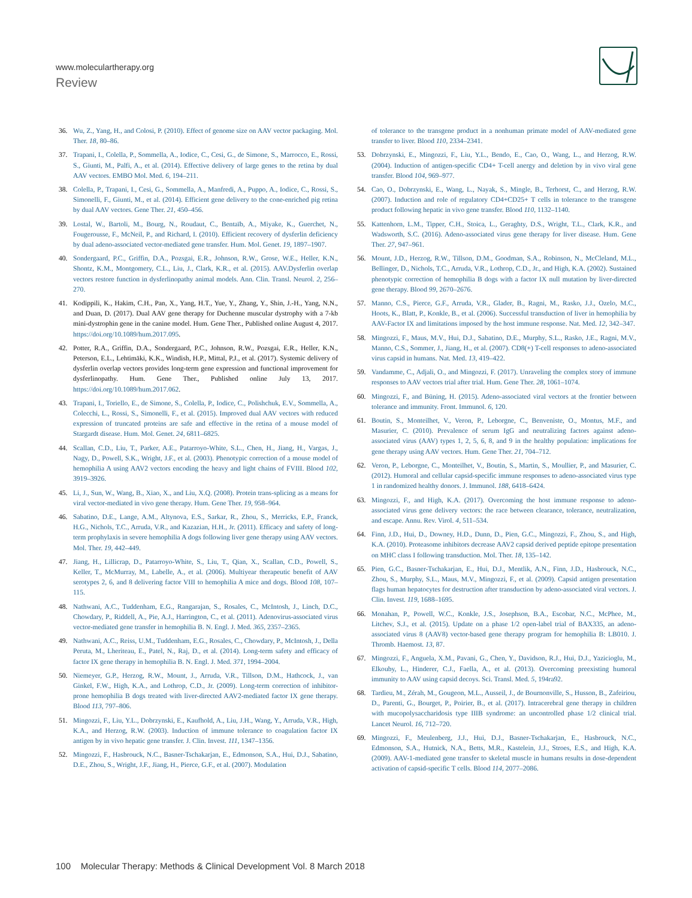www.moleculartherapy.org
Review
36. Wu, Z., Yang, H., and Colosi, P. (2010). Effect of genome size on AAV vector packaging. Mol. Ther. 18, 80–86.
37. Trapani, I., Colella, P., Sommella, A., Iodice, C., Cesi, G., de Simone, S., Marrocco, E., Rossi, S., Giunti, M., Palfi, A., et al. (2014). Effective delivery of large genes to the retina by dual AAV vectors. EMBO Mol. Med. 6, 194–211.
38. Colella, P., Trapani, I., Cesi, G., Sommella, A., Manfredi, A., Puppo, A., Iodice, C., Rossi, S., Simonelli, F., Giunti, M., et al. (2014). Efficient gene delivery to the cone-enriched pig retina by dual AAV vectors. Gene Ther. 21, 450–456.
39. Lostal, W., Bartoli, M., Bourg, N., Roudaut, C., Bentaïb, A., Miyake, K., Guerchet, N., Fougerousse, F., McNeil, P., and Richard, I. (2010). Efficient recovery of dysferlin deficiency by dual adeno-associated vector-mediated gene transfer. Hum. Mol. Genet. 19, 1897–1907.
40. Sondergaard, P.C., Griffin, D.A., Pozsgai, E.R., Johnson, R.W., Grose, W.E., Heller, K.N., Shontz, K.M., Montgomery, C.L., Liu, J., Clark, K.R., et al. (2015). AAV.Dysferlin overlap vectors restore function in dysferlinopathy animal models. Ann. Clin. Transl. Neurol. 2, 256–270.
41. Kodippili, K., Hakim, C.H., Pan, X., Yang, H.T., Yue, Y., Zhang, Y., Shin, J.-H., Yang, N.N., and Duan, D. (2017). Dual AAV gene therapy for Duchenne muscular dystrophy with a 7-kb mini-dystrophin gene in the canine model. Hum. Gene Ther., Published online August 4, 2017. https://doi.org/10.1089/hum.2017.095.
42. Potter, R.A., Griffin, D.A., Sondergaard, P.C., Johnson, R.W., Pozsgai, E.R., Heller, K.N., Peterson, E.L., Lehtimäki, K.K., Windish, H.P., Mittal, P.J., et al. (2017). Systemic delivery of dysferlin overlap vectors provides long-term gene expression and functional improvement for dysferlinopathy. Hum. Gene Ther., Published online July 13, 2017. https://doi.org/10.1089/hum.2017.062.
43. Trapani, I., Toriello, E., de Simone, S., Colella, P., Iodice, C., Polishchuk, E.V., Sommella, A., Colecchi, L., Rossi, S., Simonelli, F., et al. (2015). Improved dual AAV vectors with reduced expression of truncated proteins are safe and effective in the retina of a mouse model of Stargardt disease. Hum. Mol. Genet. 24, 6811–6825.
44. Scallan, C.D., Liu, T., Parker, A.E., Patarroyo-White, S.L., Chen, H., Jiang, H., Vargas, J., Nagy, D., Powell, S.K., Wright, J.F., et al. (2003). Phenotypic correction of a mouse model of hemophilia A using AAV2 vectors encoding the heavy and light chains of FVIII. Blood 102, 3919–3926.
45. Li, J., Sun, W., Wang, B., Xiao, X., and Liu, X.Q. (2008). Protein trans-splicing as a means for viral vector-mediated in vivo gene therapy. Hum. Gene Ther. 19, 958–964.
46. Sabatino, D.E., Lange, A.M., Altynova, E.S., Sarkar, R., Zhou, S., Merricks, E.P., Franck, H.G., Nichols, T.C., Arruda, V.R., and Kazazian, H.H., Jr. (2011). Efficacy and safety of long-term prophylaxis in severe hemophilia A dogs following liver gene therapy using AAV vectors. Mol. Ther. 19, 442–449.
47. Jiang, H., Lillicrap, D., Patarroyo-White, S., Liu, T., Qian, X., Scallan, C.D., Powell, S., Keller, T., McMurray, M., Labelle, A., et al. (2006). Multiyear therapeutic benefit of AAV serotypes 2, 6, and 8 delivering factor VIII to hemophilia A mice and dogs. Blood 108, 107–115.
48. Nathwani, A.C., Tuddenham, E.G., Rangarajan, S., Rosales, C., McIntosh, J., Linch, D.C., Chowdary, P., Riddell, A., Pie, A.J., Harrington, C., et al. (2011). Adenovirus-associated virus vector-mediated gene transfer in hemophilia B. N. Engl. J. Med. 365, 2357–2365.
49. Nathwani, A.C., Reiss, U.M., Tuddenham, E.G., Rosales, C., Chowdary, P., McIntosh, J., Della Peruta, M., Lheriteau, E., Patel, N., Raj, D., et al. (2014). Long-term safety and efficacy of factor IX gene therapy in hemophilia B. N. Engl. J. Med. 371, 1994–2004.
50. Niemeyer, G.P., Herzog, R.W., Mount, J., Arruda, V.R., Tillson, D.M., Hathcock, J., van Ginkel, F.W., High, K.A., and Lothrop, C.D., Jr. (2009). Long-term correction of inhibitor-prone hemophilia B dogs treated with liver-directed AAV2-mediated factor IX gene therapy. Blood 113, 797–806.
51. Mingozzi, F., Liu, Y.L., Dobrzynski, E., Kaufhold, A., Liu, J.H., Wang, Y., Arruda, V.R., High, K.A., and Herzog, R.W. (2003). Induction of immune tolerance to coagulation factor IX antigen by in vivo hepatic gene transfer. J. Clin. Invest. 111, 1347–1356.
52. Mingozzi, F., Hasbrouck, N.C., Basner-Tschakarjan, E., Edmonson, S.A., Hui, D.J., Sabatino, D.E., Zhou, S., Wright, J.F., Jiang, H., Pierce, G.F., et al. (2007). Modulation
of tolerance to the transgene product in a nonhuman primate model of AAV-mediated gene transfer to liver. Blood 110, 2334–2341.
53. Dobrzynski, E., Mingozzi, F., Liu, Y.L., Bendo, E., Cao, O., Wang, L., and Herzog, R.W. (2004). Induction of antigen-specific CD4+ T-cell anergy and deletion by in vivo viral gene transfer. Blood 104, 969–977.
54. Cao, O., Dobrzynski, E., Wang, L., Nayak, S., Mingle, B., Terhorst, C., and Herzog, R.W. (2007). Induction and role of regulatory CD4+CD25+ T cells in tolerance to the transgene product following hepatic in vivo gene transfer. Blood 110, 1132–1140.
55. Kattenhorn, L.M., Tipper, C.H., Stoica, L., Geraghty, D.S., Wright, T.L., Clark, K.R., and Wadsworth, S.C. (2016). Adeno-associated virus gene therapy for liver disease. Hum. Gene Ther. 27, 947–961.
56. Mount, J.D., Herzog, R.W., Tillson, D.M., Goodman, S.A., Robinson, N., McCleland, M.L., Bellinger, D., Nichols, T.C., Arruda, V.R., Lothrop, C.D., Jr., and High, K.A. (2002). Sustained phenotypic correction of hemophilia B dogs with a factor IX null mutation by liver-directed gene therapy. Blood 99, 2670–2676.
57. Manno, C.S., Pierce, G.F., Arruda, V.R., Glader, B., Ragni, M., Rasko, J.J., Ozelo, M.C., Hoots, K., Blatt, P., Konkle, B., et al. (2006). Successful transduction of liver in hemophilia by AAV-Factor IX and limitations imposed by the host immune response. Nat. Med. 12, 342–347.
58. Mingozzi, F., Maus, M.V., Hui, D.J., Sabatino, D.E., Murphy, S.L., Rasko, J.E., Ragni, M.V., Manno, C.S., Sommer, J., Jiang, H., et al. (2007). CD8(+) T-cell responses to adeno-associated virus capsid in humans. Nat. Med. 13, 419–422.
59. Vandamme, C., Adjali, O., and Mingozzi, F. (2017). Unraveling the complex story of immune responses to AAV vectors trial after trial. Hum. Gene Ther. 28, 1061–1074.
60. Mingozzi, F., and Büning, H. (2015). Adeno-associated viral vectors at the frontier between tolerance and immunity. Front. Immunol. 6, 120.
61. Boutin, S., Monteilhet, V., Veron, P., Leborgne, C., Benveniste, O., Montus, M.F., and Masurier, C. (2010). Prevalence of serum IgG and neutralizing factors against adeno-associated virus (AAV) types 1, 2, 5, 6, 8, and 9 in the healthy population: implications for gene therapy using AAV vectors. Hum. Gene Ther. 21, 704–712.
62. Veron, P., Leborgne, C., Monteilhet, V., Boutin, S., Martin, S., Moullier, P., and Masurier, C. (2012). Humoral and cellular capsid-specific immune responses to adeno-associated virus type 1 in randomized healthy donors. J. Immunol. 188, 6418–6424.
63. Mingozzi, F., and High, K.A. (2017). Overcoming the host immune response to adeno-associated virus gene delivery vectors: the race between clearance, tolerance, neutralization, and escape. Annu. Rev. Virol. 4, 511–534.
64. Finn, J.D., Hui, D., Downey, H.D., Dunn, D., Pien, G.C., Mingozzi, F., Zhou, S., and High, K.A. (2010). Proteasome inhibitors decrease AAV2 capsid derived peptide epitope presentation on MHC class I following transduction. Mol. Ther. 18, 135–142.
65. Pien, G.C., Basner-Tschakarjan, E., Hui, D.J., Mentlik, A.N., Finn, J.D., Hasbrouck, N.C., Zhou, S., Murphy, S.L., Maus, M.V., Mingozzi, F., et al. (2009). Capsid antigen presentation flags human hepatocytes for destruction after transduction by adeno-associated viral vectors. J. Clin. Invest. 119, 1688–1695.
66. Monahan, P., Powell, W.C., Konkle, J.S., Josephson, B.A., Escobar, N.C., McPhee, M., Litchev, S.J., et al. (2015). Update on a phase 1/2 open-label trial of BAX335, an adeno-associated virus 8 (AAV8) vector-based gene therapy program for hemophilia B: LB010. J. Thromb. Haemost. 13, 87.
67. Mingozzi, F., Anguela, X.M., Pavani, G., Chen, Y., Davidson, R.J., Hui, D.J., Yazicioglu, M., Elkouby, L., Hinderer, C.J., Faella, A., et al. (2013). Overcoming preexisting humoral immunity to AAV using capsid decoys. Sci. Transl. Med. 5, 194ra92.
68. Tardieu, M., Zérah, M., Gougeon, M.L., Ausseil, J., de Bournonville, S., Husson, B., Zafeiriou, D., Parenti, G., Bourget, P., Poirier, B., et al. (2017). Intracerebral gene therapy in children with mucopolysaccharidosis type IIIB syndrome: an uncontrolled phase 1/2 clinical trial. Lancet Neurol. 16, 712–720.
69. Mingozzi, F., Meulenberg, J.J., Hui, D.J., Basner-Tschakarjan, E., Hasbrouck, N.C., Edmonson, S.A., Hutnick, N.A., Betts, M.R., Kastelein, J.J., Stroes, E.S., and High, K.A. (2009). AAV-1-mediated gene transfer to skeletal muscle in humans results in dose-dependent activation of capsid-specific T cells. Blood 114, 2077–2086.
100 Molecular Therapy: Methods & Clinical Development Vol. 8 March 2018